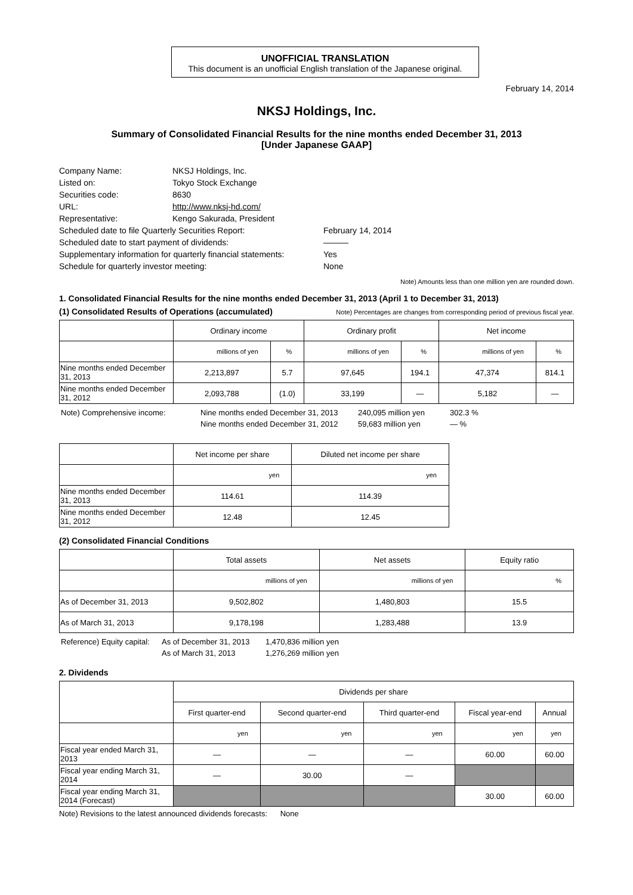UNOFFICIAL TRANSLATION
This document is an unofficial English translation of the Japanese original.
February 14, 2014
NKSJ Holdings, Inc.
Summary of Consolidated Financial Results for the nine months ended December 31, 2013
[Under Japanese GAAP]
| Company Name: | NKSJ Holdings, Inc. | |
| Listed on: | Tokyo Stock Exchange | |
| Securities code: | 8630 | |
| URL: | http://www.nksj-hd.com/ | |
| Representative: | Kengo Sakurada, President | |
| Scheduled date to file Quarterly Securities Report: | | February 14, 2014 |
| Scheduled date to start payment of dividends: | | ――― |
| Supplementary information for quarterly financial statements: | | Yes |
| Schedule for quarterly investor meeting: | | None |
Note) Amounts less than one million yen are rounded down.
1. Consolidated Financial Results for the nine months ended December 31, 2013 (April 1 to December 31, 2013)
(1) Consolidated Results of Operations (accumulated) Note) Percentages are changes from corresponding period of previous fiscal year.
| | Ordinary income | | Ordinary profit | | Net income | |
| --- | --- | --- | --- | --- | --- | --- |
| | millions of yen | % | millions of yen | % | millions of yen | % |
| Nine months ended December 31, 2013 | 2,213,897 | 5.7 | 97,645 | 194.1 | 47,374 | 814.1 |
| Nine months ended December 31, 2012 | 2,093,788 | (1.0) | 33,199 | ― | 5,182 | ― |
| Note) Comprehensive income: | Nine months ended December 31, 2013 | 240,095 million yen | 302.3 % |
| | Nine months ended December 31, 2012 | 59,683 million yen | ― % |
| | Net income per share | Diluted net income per share |
| --- | --- | --- |
| | yen | yen |
| Nine months ended December 31, 2013 | 114.61 | 114.39 |
| Nine months ended December 31, 2012 | 12.48 | 12.45 |
(2) Consolidated Financial Conditions
| | Total assets | Net assets | Equity ratio |
| --- | --- | --- | --- |
| | millions of yen | millions of yen | % |
| As of December 31, 2013 | 9,502,802 | 1,480,803 | 15.5 |
| As of March 31, 2013 | 9,178,198 | 1,283,488 | 13.9 |
| Reference) Equity capital: | As of December 31, 2013 | 1,470,836 million yen |
| | As of March 31, 2013 | 1,276,269 million yen |
2. Dividends
| | Dividends per share | | | | |
| --- | --- | --- | --- | --- | --- |
| | First quarter-end | Second quarter-end | Third quarter-end | Fiscal year-end | Annual |
| | yen | yen | yen | yen | yen |
| Fiscal year ended March 31, 2013 | ― | ― | ― | 60.00 | 60.00 |
| Fiscal year ending March 31, 2014 | ― | 30.00 | ― | | |
| Fiscal year ending March 31, 2014 (Forecast) | | | | 30.00 | 60.00 |
Note) Revisions to the latest announced dividends forecasts: None